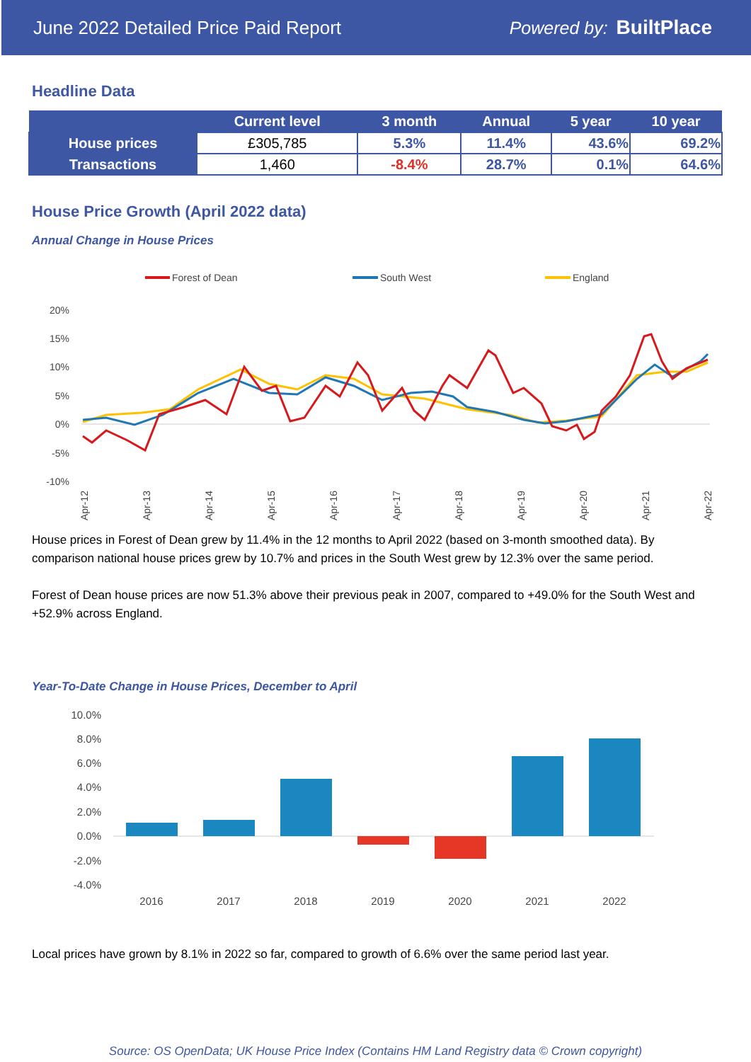June 2022 Detailed Price Paid Report Powered by: BuiltPlace
Headline Data
| | Current level | 3 month | Annual | 5 year | 10 year |
| --- | --- | --- | --- | --- | --- |
| House prices | £305,785 | 5.3% | 11.4% | 43.6% | 69.2% |
| Transactions | 1,460 | -8.4% | 28.7% | 0.1% | 64.6% |
House Price Growth (April 2022 data)
Annual Change in House Prices
Forest of Dean
South West
England
20%
15%
10%
5%
0%
-5%
-10%
Apr-12
Apr-13
Apr-14
Apr-15
Apr-16
Apr-17
Apr-18
Apr-19
Apr-20
Apr-21
Apr-22
House prices in Forest of Dean grew by 11.4% in the 12 months to April 2022 (based on 3-month smoothed data). By comparison national house prices grew by 10.7% and prices in the South West grew by 12.3% over the same period.
Forest of Dean house prices are now 51.3% above their previous peak in 2007, compared to +49.0% for the South West and +52.9% across England.
Year-To-Date Change in House Prices, December to April
10.0%
8.0%
6.0%
4.0%
2.0%
0.0%
-2.0%
-4.0%
2016
2017
2018
2019
2020
2021
2022
Local prices have grown by 8.1% in 2022 so far, compared to growth of 6.6% over the same period last year.
Source: OS OpenData; UK House Price Index (Contains HM Land Registry data © Crown copyright)